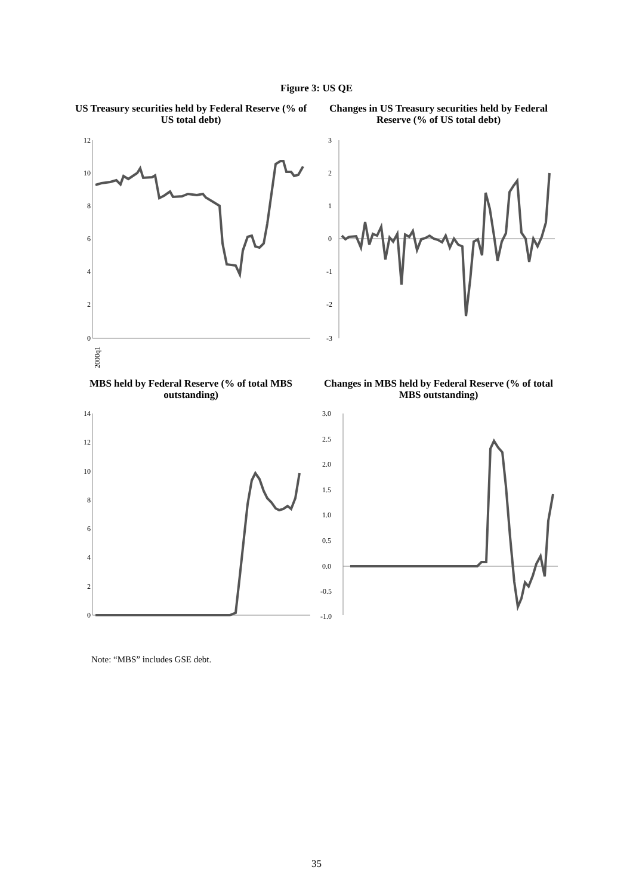Figure 3: US QE
US Treasury securities held by Federal Reserve (% of US total debt)
Changes in US Treasury securities held by Federal Reserve (% of US total debt)
12
10
8
6
4
2
0
2000q1
3
2
1
0
-1
-2
-3
MBS held by Federal Reserve (% of total MBS outstanding)
Changes in MBS held by Federal Reserve (% of total MBS outstanding)
14
12
10
8
6
4
2
0
3.0
2.5
2.0
1.5
1.0
0.5
0.0
-0.5
-1.0
Note: “MBS” includes GSE debt.
35